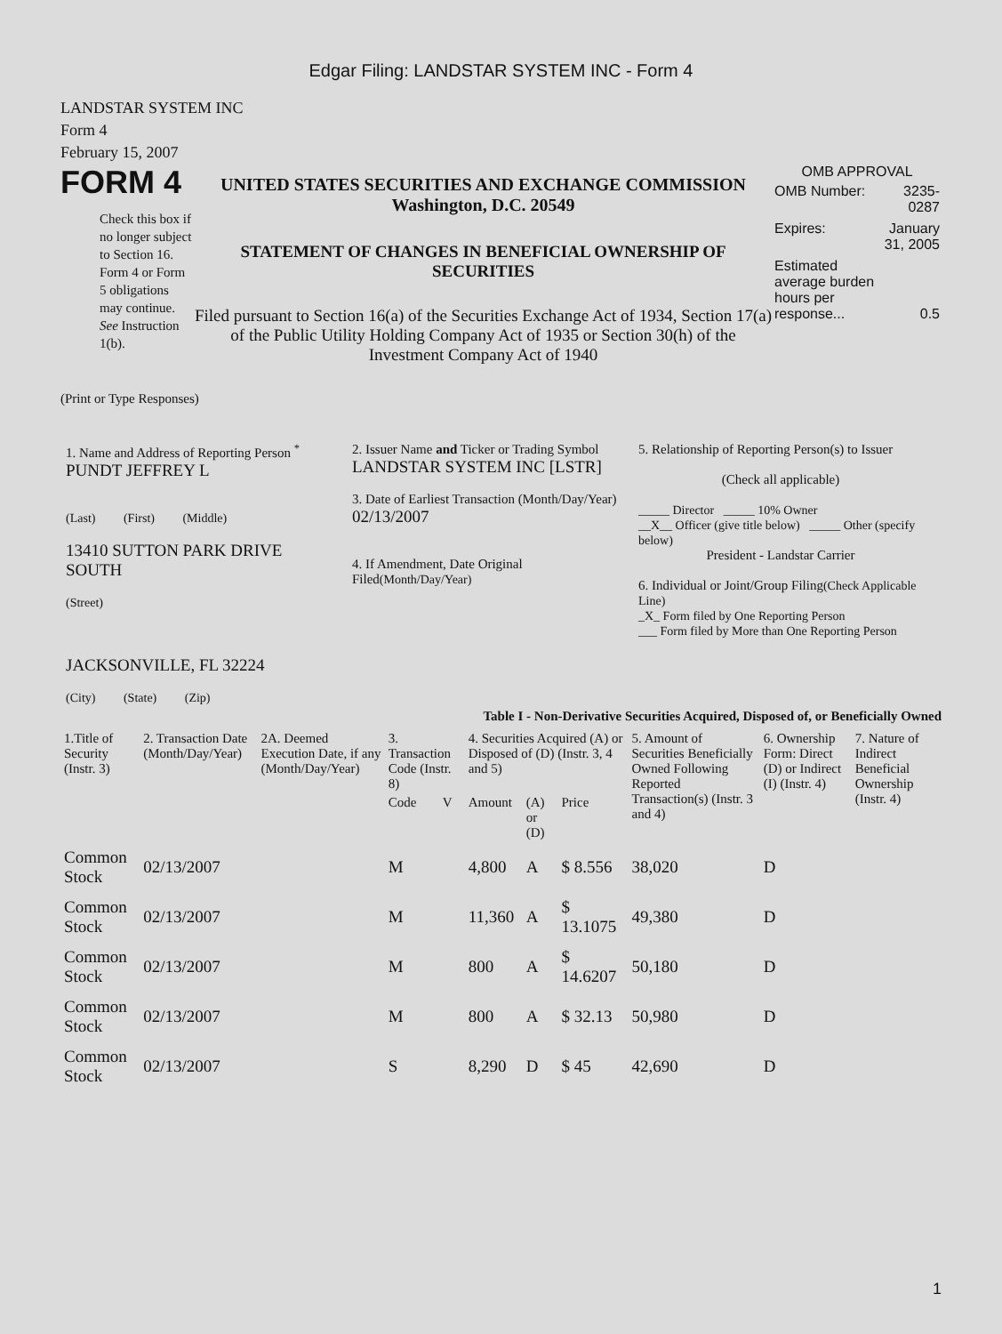Edgar Filing: LANDSTAR SYSTEM INC - Form 4
LANDSTAR SYSTEM INC
Form 4
February 15, 2007
FORM 4
Check this box if no longer subject to Section 16. Form 4 or Form 5 obligations may continue. See Instruction 1(b).
UNITED STATES SECURITIES AND EXCHANGE COMMISSION
Washington, D.C. 20549
STATEMENT OF CHANGES IN BENEFICIAL OWNERSHIP OF SECURITIES
Filed pursuant to Section 16(a) of the Securities Exchange Act of 1934, Section 17(a) of the Public Utility Holding Company Act of 1935 or Section 30(h) of the Investment Company Act of 1940
OMB APPROVAL
| OMB Number: | 3235-0287 |
| Expires: | January 31, 2005 |
| Estimated average burden hours per response... | 0.5 |
(Print or Type Responses)
1. Name and Address of Reporting Person <sup>*</sup>
PUNDT JEFFREY L
(Last) (First) (Middle)
13410 SUTTON PARK DRIVE SOUTH
(Street)
JACKSONVILLE, FL 32224
(City) (State) (Zip)
2. Issuer Name and Ticker or Trading Symbol
LANDSTAR SYSTEM INC [LSTR]
3. Date of Earliest Transaction (Month/Day/Year)
02/13/2007
4. If Amendment, Date Original Filed(Month/Day/Year)
5. Relationship of Reporting Person(s) to Issuer
(Check all applicable)
_____ Director _____ 10% Owner
__X__ Officer (give title below) _____ Other (specify below)
President - Landstar Carrier
6. Individual or Joint/Group Filing(Check Applicable Line)
_X_ Form filed by One Reporting Person
___ Form filed by More than One Reporting Person
Table I - Non-Derivative Securities Acquired, Disposed of, or Beneficially Owned
| 1.Title of Security (Instr. 3) | 2. Transaction Date (Month/Day/Year) | 2A. Deemed Execution Date, if any (Month/Day/Year) | 3. Transaction Code (Instr. 8) | | 4. Securities Acquired (A) or Disposed of (D) (Instr. 3, 4 and 5) | | | 5. Amount of Securities Beneficially Owned Following Reported Transaction(s) (Instr. 3 and 4) | 6. Ownership Form: Direct (D) or Indirect (I) (Instr. 4) | 7. Nature of Indirect Beneficial Ownership (Instr. 4) |
| --- | --- | --- | --- | --- | --- | --- | --- | --- | --- | --- |
| | | | Code | V | Amount | (A) or (D) | Price | | | |
| Common Stock | 02/13/2007 | | M | | 4,800 | A | $ 8.556 | 38,020 | D | |
| Common Stock | 02/13/2007 | | M | | 11,360 | A | $ 13.1075 | 49,380 | D | |
| Common Stock | 02/13/2007 | | M | | 800 | A | $ 14.6207 | 50,180 | D | |
| Common Stock | 02/13/2007 | | M | | 800 | A | $ 32.13 | 50,980 | D | |
| Common Stock | 02/13/2007 | | S | | 8,290 | D | $ 45 | 42,690 | D | |
1